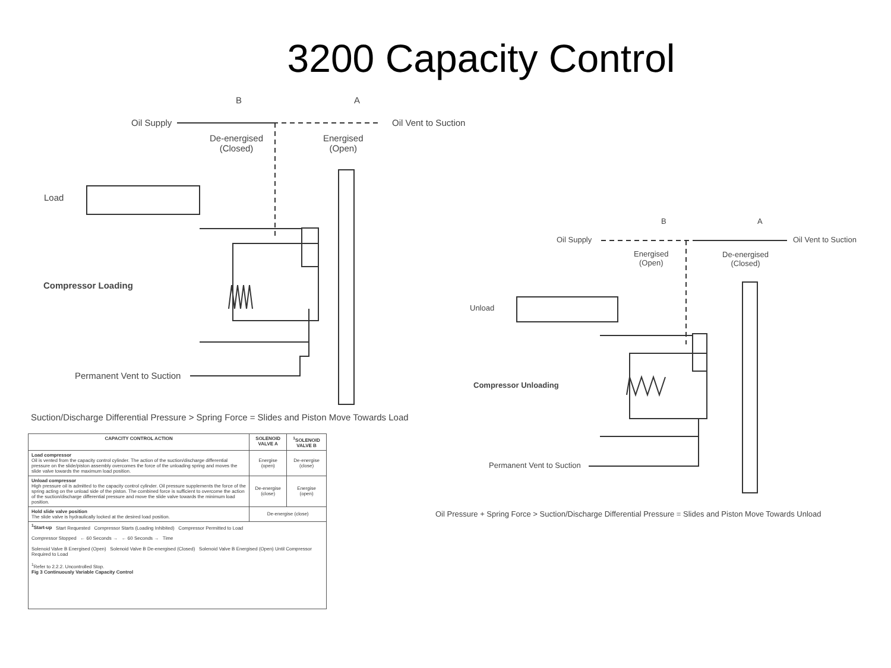3200 Capacity Control
Oil Supply
B A
De-energised
(Closed)
Energised
(Open)
Oil Vent to Suction
Load
Compressor Loading
Permanent Vent to Suction
Suction/Discharge Differential Pressure > Spring Force = Slides and Piston Move Towards Load
Oil Supply
B A
Energised
(Open)
De-energised
(Closed)
Oil Vent to Suction
Unload
Compressor Unloading
Permanent Vent to Suction
Oil Pressure + Spring Force > Suction/Discharge Differential Pressure = Slides and Piston Move Towards Unload
| CAPACITY CONTROL ACTION | SOLENOID VALVE A | <sup>1</sup> SOLENOID VALVE B |
| --- | --- | --- |
| Load compressor Oil is vented from the capacity control cylinder. The action of the suction/discharge differential pressure on the slide/piston assembly overcomes the force of the unloading spring and moves the slide valve towards the maximum load position. | Energise (open) | De-energise (close) |
| Unload compressor High pressure oil is admitted to the capacity control cylinder. Oil pressure supplements the force of the spring acting on the unload side of the piston. The combined force is sufficient to overcome the action of the suction/discharge differential pressure and move the slide valve towards the minimum load position. | De-energise (close) | Energise (open) |
| Hold slide valve position The slide valve is hydraulically locked at the desired load position. | De-energise (close) | |
| <sup>1</sup> Start-up Start Requested Compressor Starts (Loading Inhibited) Compressor Permitted to Load Compressor Stopped ← 60 Seconds → ← 60 Seconds → Time Solenoid Valve B Energised (Open) Solenoid Valve B De-energised (Closed) Solenoid Valve B Energised (Open) Until Compressor Required to Load <sup>1</sup> Refer to 2.2.2. Uncontrolled Stop. Fig 3 Continuously Variable Capacity Control | | |